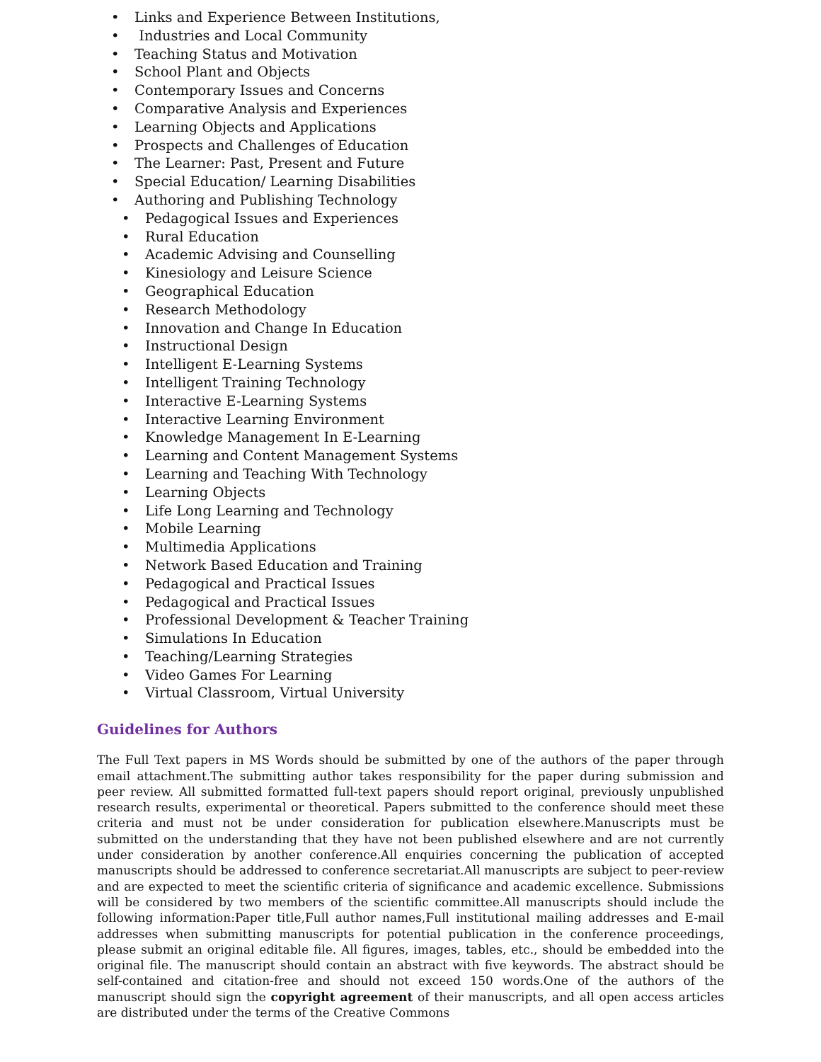• Links and Experience Between Institutions,
• Industries and Local Community
• Teaching Status and Motivation
• School Plant and Objects
• Contemporary Issues and Concerns
• Comparative Analysis and Experiences
• Learning Objects and Applications
• Prospects and Challenges of Education
• The Learner: Past, Present and Future
• Special Education/ Learning Disabilities
• Authoring and Publishing Technology
• Pedagogical Issues and Experiences
• Rural Education
• Academic Advising and Counselling
• Kinesiology and Leisure Science
• Geographical Education
• Research Methodology
• Innovation and Change In Education
• Instructional Design
• Intelligent E-Learning Systems
• Intelligent Training Technology
• Interactive E-Learning Systems
• Interactive Learning Environment
• Knowledge Management In E-Learning
• Learning and Content Management Systems
• Learning and Teaching With Technology
• Learning Objects
• Life Long Learning and Technology
• Mobile Learning
• Multimedia Applications
• Network Based Education and Training
• Pedagogical and Practical Issues
• Pedagogical and Practical Issues
• Professional Development & Teacher Training
• Simulations In Education
• Teaching/Learning Strategies
• Video Games For Learning
• Virtual Classroom, Virtual University
Guidelines for Authors
The Full Text papers in MS Words should be submitted by one of the authors of the paper through email attachment.The submitting author takes responsibility for the paper during submission and peer review. All submitted formatted full-text papers should report original, previously unpublished research results, experimental or theoretical. Papers submitted to the conference should meet these criteria and must not be under consideration for publication elsewhere.Manuscripts must be submitted on the understanding that they have not been published elsewhere and are not currently under consideration by another conference.All enquiries concerning the publication of accepted manuscripts should be addressed to conference secretariat.All manuscripts are subject to peer-review and are expected to meet the scientific criteria of significance and academic excellence. Submissions will be considered by two members of the scientific committee.All manuscripts should include the following information:Paper title,Full author names,Full institutional mailing addresses and E-mail addresses when submitting manuscripts for potential publication in the conference proceedings, please submit an original editable file. All figures, images, tables, etc., should be embedded into the original file. The manuscript should contain an abstract with five keywords. The abstract should be self-contained and citation-free and should not exceed 150 words.One of the authors of the manuscript should sign the copyright agreement of their manuscripts, and all open access articles are distributed under the terms of the Creative Commons